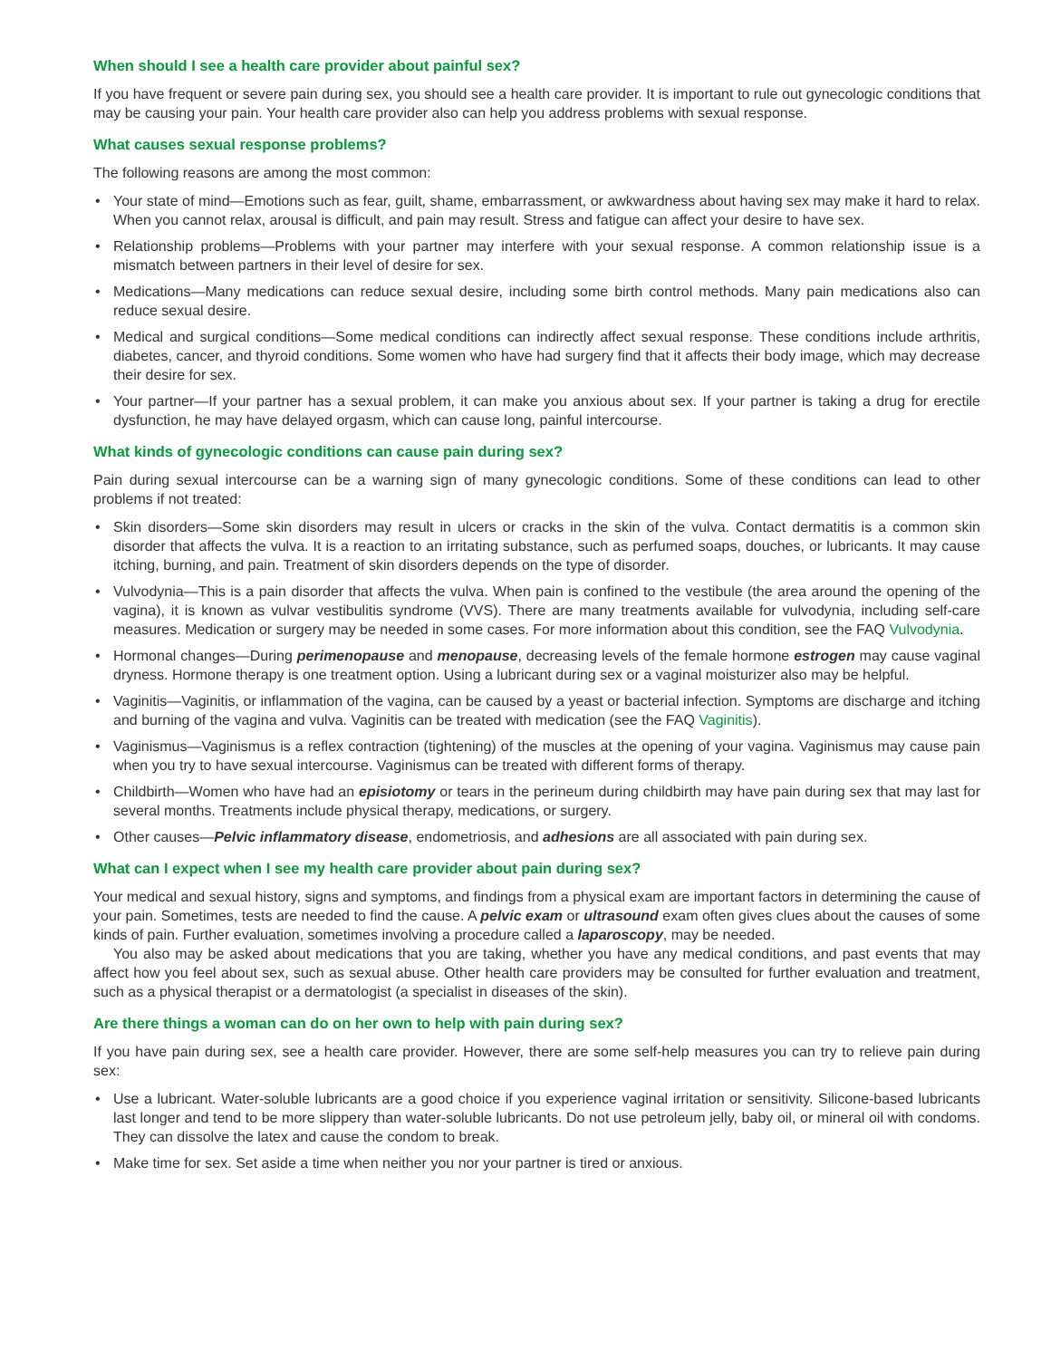When should I see a health care provider about painful sex?
If you have frequent or severe pain during sex, you should see a health care provider. It is important to rule out gynecologic conditions that may be causing your pain. Your health care provider also can help you address problems with sexual response.
What causes sexual response problems?
The following reasons are among the most common:
• Your state of mind—Emotions such as fear, guilt, shame, embarrassment, or awkwardness about having sex may make it hard to relax. When you cannot relax, arousal is difficult, and pain may result. Stress and fatigue can affect your desire to have sex.
• Relationship problems—Problems with your partner may interfere with your sexual response. A common relationship issue is a mismatch between partners in their level of desire for sex.
• Medications—Many medications can reduce sexual desire, including some birth control methods. Many pain medications also can reduce sexual desire.
• Medical and surgical conditions—Some medical conditions can indirectly affect sexual response. These conditions include arthritis, diabetes, cancer, and thyroid conditions. Some women who have had surgery find that it affects their body image, which may decrease their desire for sex.
• Your partner—If your partner has a sexual problem, it can make you anxious about sex. If your partner is taking a drug for erectile dysfunction, he may have delayed orgasm, which can cause long, painful intercourse.
What kinds of gynecologic conditions can cause pain during sex?
Pain during sexual intercourse can be a warning sign of many gynecologic conditions. Some of these conditions can lead to other problems if not treated:
• Skin disorders—Some skin disorders may result in ulcers or cracks in the skin of the vulva. Contact dermatitis is a common skin disorder that affects the vulva. It is a reaction to an irritating substance, such as perfumed soaps, douches, or lubricants. It may cause itching, burning, and pain. Treatment of skin disorders depends on the type of disorder.
• Vulvodynia—This is a pain disorder that affects the vulva. When pain is confined to the vestibule (the area around the opening of the vagina), it is known as vulvar vestibulitis syndrome (VVS). There are many treatments available for vulvodynia, including self-care measures. Medication or surgery may be needed in some cases. For more information about this condition, see the FAQ Vulvodynia.
• Hormonal changes—During perimenopause and menopause, decreasing levels of the female hormone estrogen may cause vaginal dryness. Hormone therapy is one treatment option. Using a lubricant during sex or a vaginal moisturizer also may be helpful.
• Vaginitis—Vaginitis, or inflammation of the vagina, can be caused by a yeast or bacterial infection. Symptoms are discharge and itching and burning of the vagina and vulva. Vaginitis can be treated with medication (see the FAQ Vaginitis).
• Vaginismus—Vaginismus is a reflex contraction (tightening) of the muscles at the opening of your vagina. Vaginismus may cause pain when you try to have sexual intercourse. Vaginismus can be treated with different forms of therapy.
• Childbirth—Women who have had an episiotomy or tears in the perineum during childbirth may have pain during sex that may last for several months. Treatments include physical therapy, medications, or surgery.
• Other causes—Pelvic inflammatory disease, endometriosis, and adhesions are all associated with pain during sex.
What can I expect when I see my health care provider about pain during sex?
Your medical and sexual history, signs and symptoms, and findings from a physical exam are important factors in determining the cause of your pain. Sometimes, tests are needed to find the cause. A pelvic exam or ultrasound exam often gives clues about the causes of some kinds of pain. Further evaluation, sometimes involving a procedure called a laparoscopy, may be needed.
You also may be asked about medications that you are taking, whether you have any medical conditions, and past events that may affect how you feel about sex, such as sexual abuse. Other health care providers may be consulted for further evaluation and treatment, such as a physical therapist or a dermatologist (a specialist in diseases of the skin).
Are there things a woman can do on her own to help with pain during sex?
If you have pain during sex, see a health care provider. However, there are some self-help measures you can try to relieve pain during sex:
• Use a lubricant. Water-soluble lubricants are a good choice if you experience vaginal irritation or sensitivity. Silicone-based lubricants last longer and tend to be more slippery than water-soluble lubricants. Do not use petroleum jelly, baby oil, or mineral oil with condoms. They can dissolve the latex and cause the condom to break.
• Make time for sex. Set aside a time when neither you nor your partner is tired or anxious.